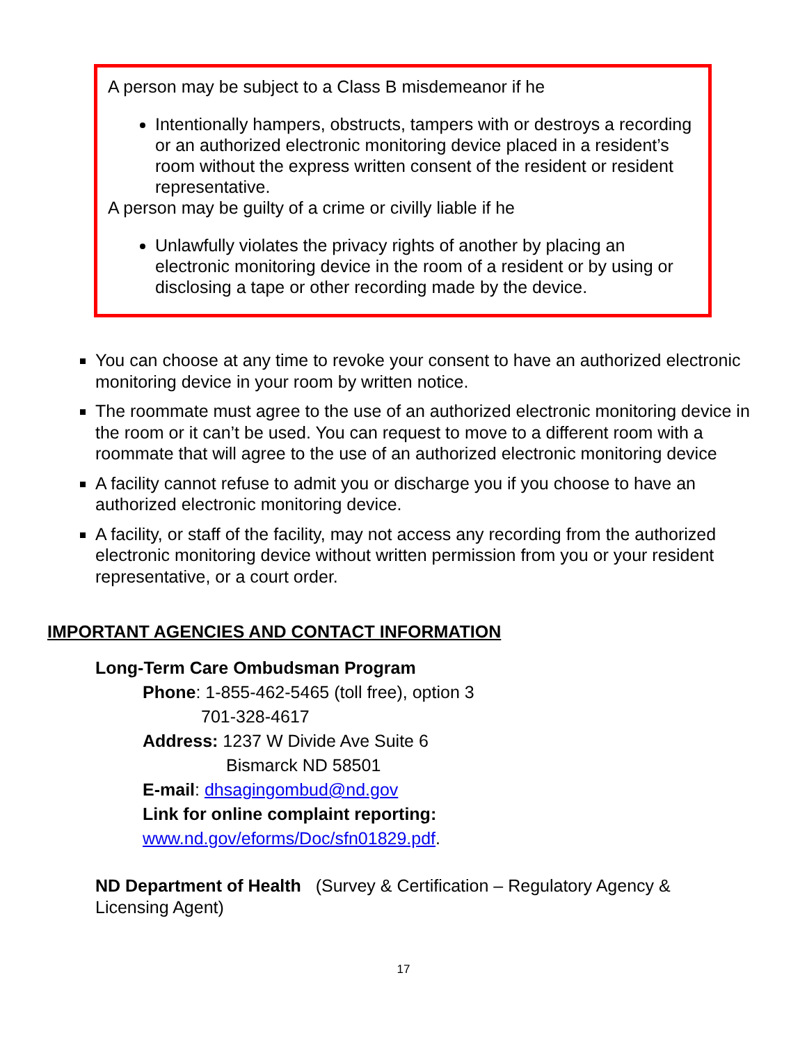A person may be subject to a Class B misdemeanor if he
Intentionally hampers, obstructs, tampers with or destroys a recording or an authorized electronic monitoring device placed in a resident’s room without the express written consent of the resident or resident representative.
A person may be guilty of a crime or civilly liable if he
Unlawfully violates the privacy rights of another by placing an electronic monitoring device in the room of a resident or by using or disclosing a tape or other recording made by the device.
You can choose at any time to revoke your consent to have an authorized electronic monitoring device in your room by written notice.
The roommate must agree to the use of an authorized electronic monitoring device in the room or it can’t be used. You can request to move to a different room with a roommate that will agree to the use of an authorized electronic monitoring device
A facility cannot refuse to admit you or discharge you if you choose to have an authorized electronic monitoring device.
A facility, or staff of the facility, may not access any recording from the authorized electronic monitoring device without written permission from you or your resident representative, or a court order.
IMPORTANT AGENCIES AND CONTACT INFORMATION
Long-Term Care Ombudsman Program
Phone: 1-855-462-5465 (toll free), option 3
701-328-4617
Address: 1237 W Divide Ave Suite 6
Bismarck ND 58501
E-mail: dhsagingombud@nd.gov
Link for online complaint reporting:
www.nd.gov/eforms/Doc/sfn01829.pdf.
ND Department of Health (Survey & Certification – Regulatory Agency & Licensing Agent)
17